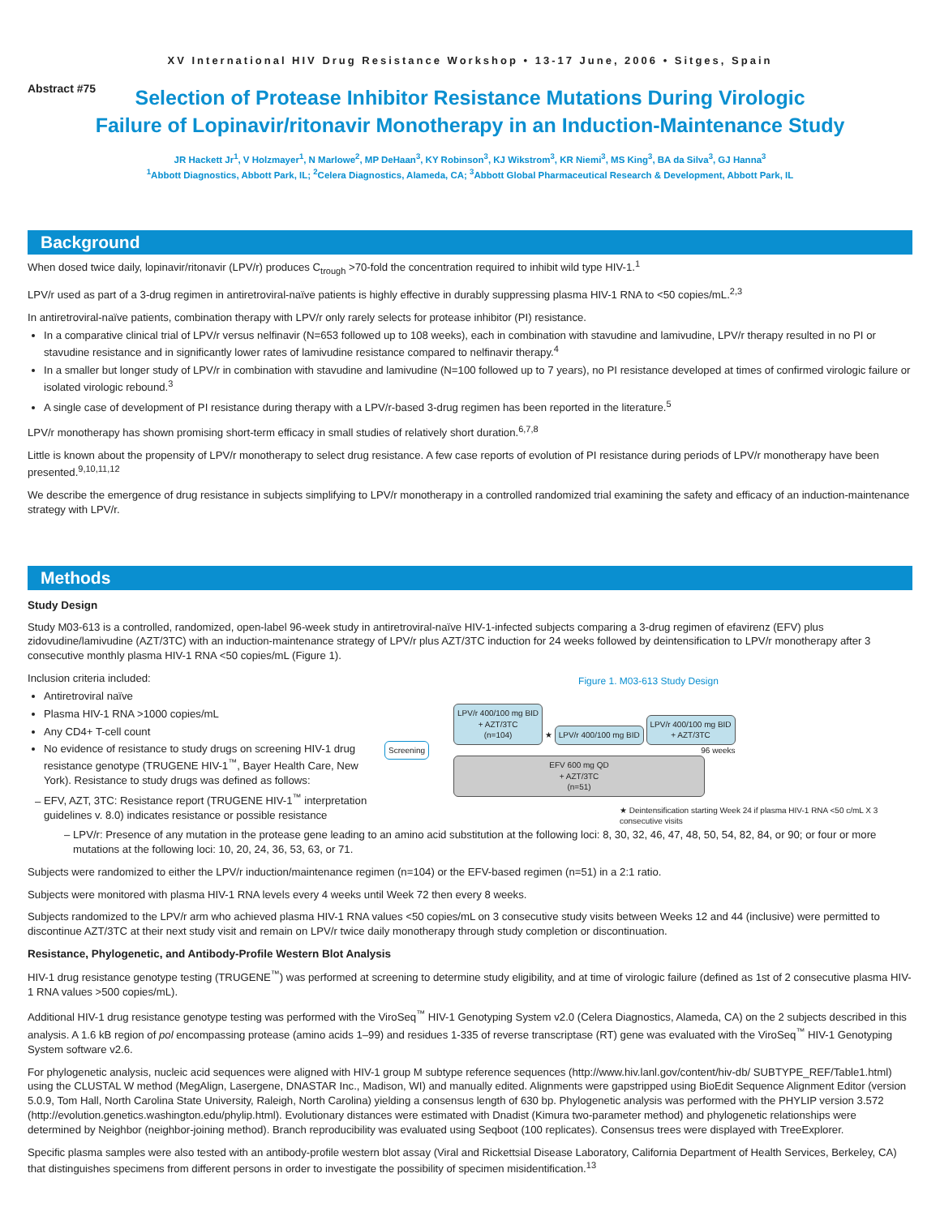XV International HIV Drug Resistance Workshop • 13-17 June, 2006 • Sitges, Spain
Abstract #75
Selection of Protease Inhibitor Resistance Mutations During Virologic
Failure of Lopinavir/ritonavir Monotherapy in an Induction-Maintenance Study
JR Hackett Jr<sup>1</sup>, V Holzmayer<sup>1</sup>, N Marlowe<sup>2</sup>, MP DeHaan<sup>3</sup>, KY Robinson<sup>3</sup>, KJ Wikstrom<sup>3</sup>, KR Niemi<sup>3</sup>, MS King<sup>3</sup>, BA da Silva<sup>3</sup>, GJ Hanna<sup>3</sup>
<sup>1</sup> Abbott Diagnostics, Abbott Park, IL; <sup>2</sup>Celera Diagnostics, Alameda, CA; <sup>3</sup>Abbott Global Pharmaceutical Research & Development, Abbott Park, IL
Background
When dosed twice daily, lopinavir/ritonavir (LPV/r) produces C<sub>trough</sub> >70-fold the concentration required to inhibit wild type HIV-1.<sup>1</sup>
LPV/r used as part of a 3-drug regimen in antiretroviral-naïve patients is highly effective in durably suppressing plasma HIV-1 RNA to <50 copies/mL.<sup>2,3</sup>
In antiretroviral-naïve patients, combination therapy with LPV/r only rarely selects for protease inhibitor (PI) resistance.
In a comparative clinical trial of LPV/r versus nelfinavir (N=653 followed up to 108 weeks), each in combination with stavudine and lamivudine, LPV/r therapy resulted in no PI or stavudine resistance and in significantly lower rates of lamivudine resistance compared to nelfinavir therapy.<sup>4</sup>
In a smaller but longer study of LPV/r in combination with stavudine and lamivudine (N=100 followed up to 7 years), no PI resistance developed at times of confirmed virologic failure or isolated virologic rebound.<sup>3</sup>
A single case of development of PI resistance during therapy with a LPV/r-based 3-drug regimen has been reported in the literature.<sup>5</sup>
LPV/r monotherapy has shown promising short-term efficacy in small studies of relatively short duration.<sup>6,7,8</sup>
Little is known about the propensity of LPV/r monotherapy to select drug resistance. A few case reports of evolution of PI resistance during periods of LPV/r monotherapy have been presented.<sup>9,10,11,12</sup>
We describe the emergence of drug resistance in subjects simplifying to LPV/r monotherapy in a controlled randomized trial examining the safety and efficacy of an induction-maintenance strategy with LPV/r.
Methods
Study Design
Study M03-613 is a controlled, randomized, open-label 96-week study in antiretroviral-naïve HIV-1-infected subjects comparing a 3-drug regimen of efavirenz (EFV) plus zidovudine/lamivudine (AZT/3TC) with an induction-maintenance strategy of LPV/r plus AZT/3TC induction for 24 weeks followed by deintensification to LPV/r monotherapy after 3 consecutive monthly plasma HIV-1 RNA <50 copies/mL (Figure 1).
Inclusion criteria included:
Antiretroviral naïve
Plasma HIV-1 RNA >1000 copies/mL
Any CD4+ T-cell count
No evidence of resistance to study drugs on screening HIV-1 drug resistance genotype (TRUGENE HIV-1<sup>™</sup>, Bayer Health Care, New York). Resistance to study drugs was defined as follows:
EFV, AZT, 3TC: Resistance report (TRUGENE HIV-1<sup>™</sup> interpretation guidelines v. 8.0) indicates resistance or possible resistance
Figure 1. M03-613 Study Design
Screening
LPV/r 400/100 mg BID
+ AZT/3TC
(n=104)
★
LPV/r 400/100 mg BID
LPV/r 400/100 mg BID
+ AZT/3TC
96 weeks
EFV 600 mg QD
+ AZT/3TC
(n=51)
★ Deintensification starting Week 24 if plasma HIV-1 RNA <50 c/mL X 3 consecutive visits
LPV/r: Presence of any mutation in the protease gene leading to an amino acid substitution at the following loci: 8, 30, 32, 46, 47, 48, 50, 54, 82, 84, or 90; or four or more mutations at the following loci: 10, 20, 24, 36, 53, 63, or 71.
Subjects were randomized to either the LPV/r induction/maintenance regimen (n=104) or the EFV-based regimen (n=51) in a 2:1 ratio.
Subjects were monitored with plasma HIV-1 RNA levels every 4 weeks until Week 72 then every 8 weeks.
Subjects randomized to the LPV/r arm who achieved plasma HIV-1 RNA values <50 copies/mL on 3 consecutive study visits between Weeks 12 and 44 (inclusive) were permitted to discontinue AZT/3TC at their next study visit and remain on LPV/r twice daily monotherapy through study completion or discontinuation.
Resistance, Phylogenetic, and Antibody-Profile Western Blot Analysis
HIV-1 drug resistance genotype testing (TRUGENE<sup>™</sup>) was performed at screening to determine study eligibility, and at time of virologic failure (defined as 1st of 2 consecutive plasma HIV-1 RNA values >500 copies/mL).
Additional HIV-1 drug resistance genotype testing was performed with the ViroSeq<sup>™</sup> HIV-1 Genotyping System v2.0 (Celera Diagnostics, Alameda, CA) on the 2 subjects described in this analysis. A 1.6 kB region of pol encompassing protease (amino acids 1–99) and residues 1-335 of reverse transcriptase (RT) gene was evaluated with the ViroSeq<sup>™</sup> HIV-1 Genotyping System software v2.6.
For phylogenetic analysis, nucleic acid sequences were aligned with HIV-1 group M subtype reference sequences (http://www.hiv.lanl.gov/content/hiv-db/ SUBTYPE_REF/Table1.html) using the CLUSTAL W method (MegAlign, Lasergene, DNASTAR Inc., Madison, WI) and manually edited. Alignments were gapstripped using BioEdit Sequence Alignment Editor (version 5.0.9, Tom Hall, North Carolina State University, Raleigh, North Carolina) yielding a consensus length of 630 bp. Phylogenetic analysis was performed with the PHYLIP version 3.572 (http://evolution.genetics.washington.edu/phylip.html). Evolutionary distances were estimated with Dnadist (Kimura two-parameter method) and phylogenetic relationships were determined by Neighbor (neighbor-joining method). Branch reproducibility was evaluated using Seqboot (100 replicates). Consensus trees were displayed with TreeExplorer.
Specific plasma samples were also tested with an antibody-profile western blot assay (Viral and Rickettsial Disease Laboratory, California Department of Health Services, Berkeley, CA) that distinguishes specimens from different persons in order to investigate the possibility of specimen misidentification.<sup>13</sup>